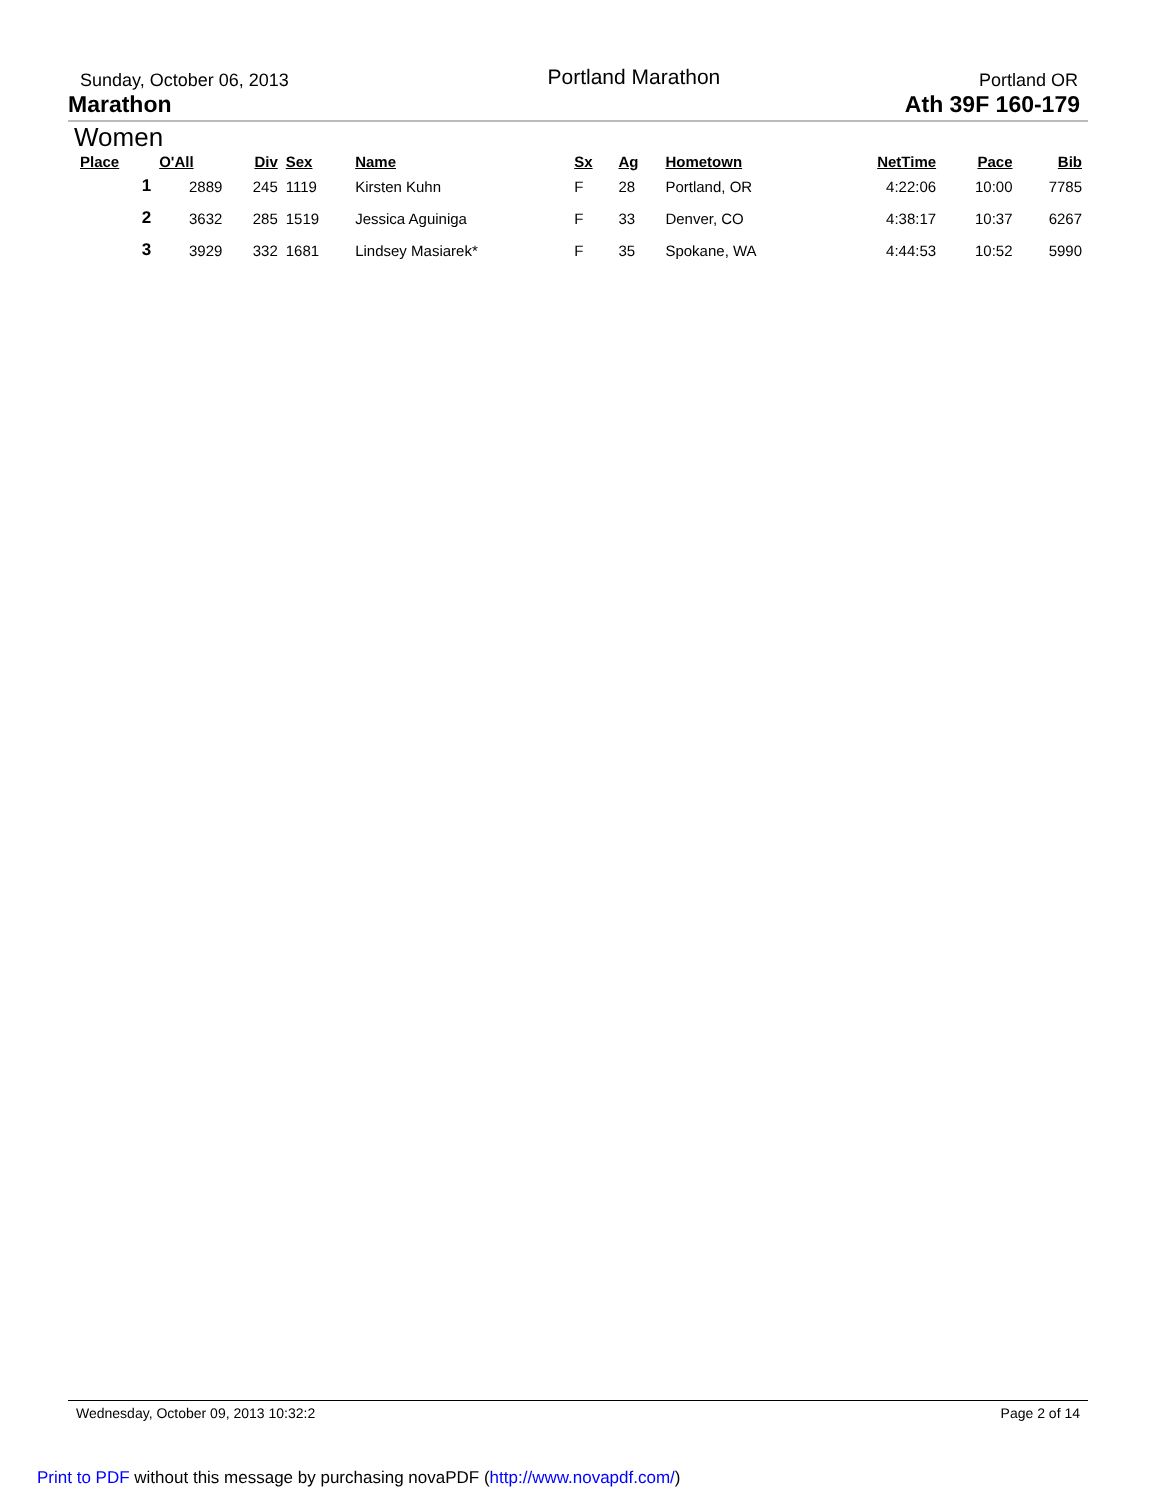Sunday, October 06, 2013 Portland Marathon Portland OR
Marathon Ath 39F 160-179
Women
| Place | O'All | Div | Sex | Name | Sx | Ag | Hometown | NetTime | Pace | Bib |
| --- | --- | --- | --- | --- | --- | --- | --- | --- | --- | --- |
| 1 | 2889 | 245 | 1119 | Kirsten Kuhn | F | 28 | Portland, OR | 4:22:06 | 10:00 | 7785 |
| 2 | 3632 | 285 | 1519 | Jessica Aguiniga | F | 33 | Denver, CO | 4:38:17 | 10:37 | 6267 |
| 3 | 3929 | 332 | 1681 | Lindsey Masiarek* | F | 35 | Spokane, WA | 4:44:53 | 10:52 | 5990 |
Wednesday, October 09, 2013 10:32:2 Page 2 of 14
Print to PDF without this message by purchasing novaPDF (http://www.novapdf.com/)